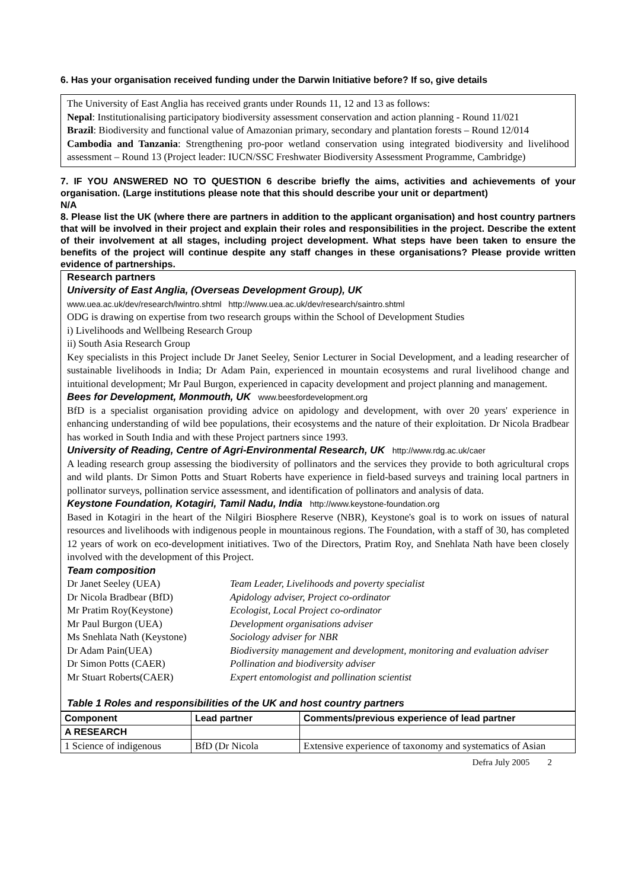6. Has your organisation received funding under the Darwin Initiative before? If so, give details
The University of East Anglia has received grants under Rounds 11, 12 and 13 as follows:
Nepal: Institutionalising participatory biodiversity assessment conservation and action planning - Round 11/021
Brazil: Biodiversity and functional value of Amazonian primary, secondary and plantation forests – Round 12/014
Cambodia and Tanzania: Strengthening pro-poor wetland conservation using integrated biodiversity and livelihood assessment – Round 13 (Project leader: IUCN/SSC Freshwater Biodiversity Assessment Programme, Cambridge)
7. IF YOU ANSWERED NO TO QUESTION 6 describe briefly the aims, activities and achievements of your organisation. (Large institutions please note that this should describe your unit or department)
N/A
8. Please list the UK (where there are partners in addition to the applicant organisation) and host country partners that will be involved in their project and explain their roles and responsibilities in the project. Describe the extent of their involvement at all stages, including project development. What steps have been taken to ensure the benefits of the project will continue despite any staff changes in these organisations? Please provide written evidence of partnerships.
Research partners
University of East Anglia, (Overseas Development Group), UK
www.uea.ac.uk/dev/research/lwintro.shtml http://www.uea.ac.uk/dev/research/saintro.shtml
ODG is drawing on expertise from two research groups within the School of Development Studies
i) Livelihoods and Wellbeing Research Group
ii) South Asia Research Group
Key specialists in this Project include Dr Janet Seeley, Senior Lecturer in Social Development, and a leading researcher of sustainable livelihoods in India; Dr Adam Pain, experienced in mountain ecosystems and rural livelihood change and intuitional development; Mr Paul Burgon, experienced in capacity development and project planning and management.
Bees for Development, Monmouth, UK www.beesfordevelopment.org
BfD is a specialist organisation providing advice on apidology and development, with over 20 years' experience in enhancing understanding of wild bee populations, their ecosystems and the nature of their exploitation. Dr Nicola Bradbear has worked in South India and with these Project partners since 1993.
University of Reading, Centre of Agri-Environmental Research, UK http://www.rdg.ac.uk/caer
A leading research group assessing the biodiversity of pollinators and the services they provide to both agricultural crops and wild plants. Dr Simon Potts and Stuart Roberts have experience in field-based surveys and training local partners in pollinator surveys, pollination service assessment, and identification of pollinators and analysis of data.
Keystone Foundation, Kotagiri, Tamil Nadu, India http://www.keystone-foundation.org
Based in Kotagiri in the heart of the Nilgiri Biosphere Reserve (NBR), Keystone's goal is to work on issues of natural resources and livelihoods with indigenous people in mountainous regions. The Foundation, with a staff of 30, has completed 12 years of work on eco-development initiatives. Two of the Directors, Pratim Roy, and Snehlata Nath have been closely involved with the development of this Project.
Team composition
| Dr Janet Seeley (UEA) | Team Leader, Livelihoods and poverty specialist |
| Dr Nicola Bradbear (BfD) | Apidology adviser, Project co-ordinator |
| Mr Pratim Roy(Keystone) | Ecologist, Local Project co-ordinator |
| Mr Paul Burgon (UEA) | Development organisations adviser |
| Ms Snehlata Nath (Keystone) | Sociology adviser for NBR |
| Dr Adam Pain(UEA) | Biodiversity management and development, monitoring and evaluation adviser |
| Dr Simon Potts (CAER) | Pollination and biodiversity adviser |
| Mr Stuart Roberts(CAER) | Expert entomologist and pollination scientist |
Table 1 Roles and responsibilities of the UK and host country partners
| Component | Lead partner | Comments/previous experience of lead partner |
| --- | --- | --- |
| A RESEARCH | | |
| 1 Science of indigenous | BfD (Dr Nicola | Extensive experience of taxonomy and systematics of Asian |
Defra July 2005 2